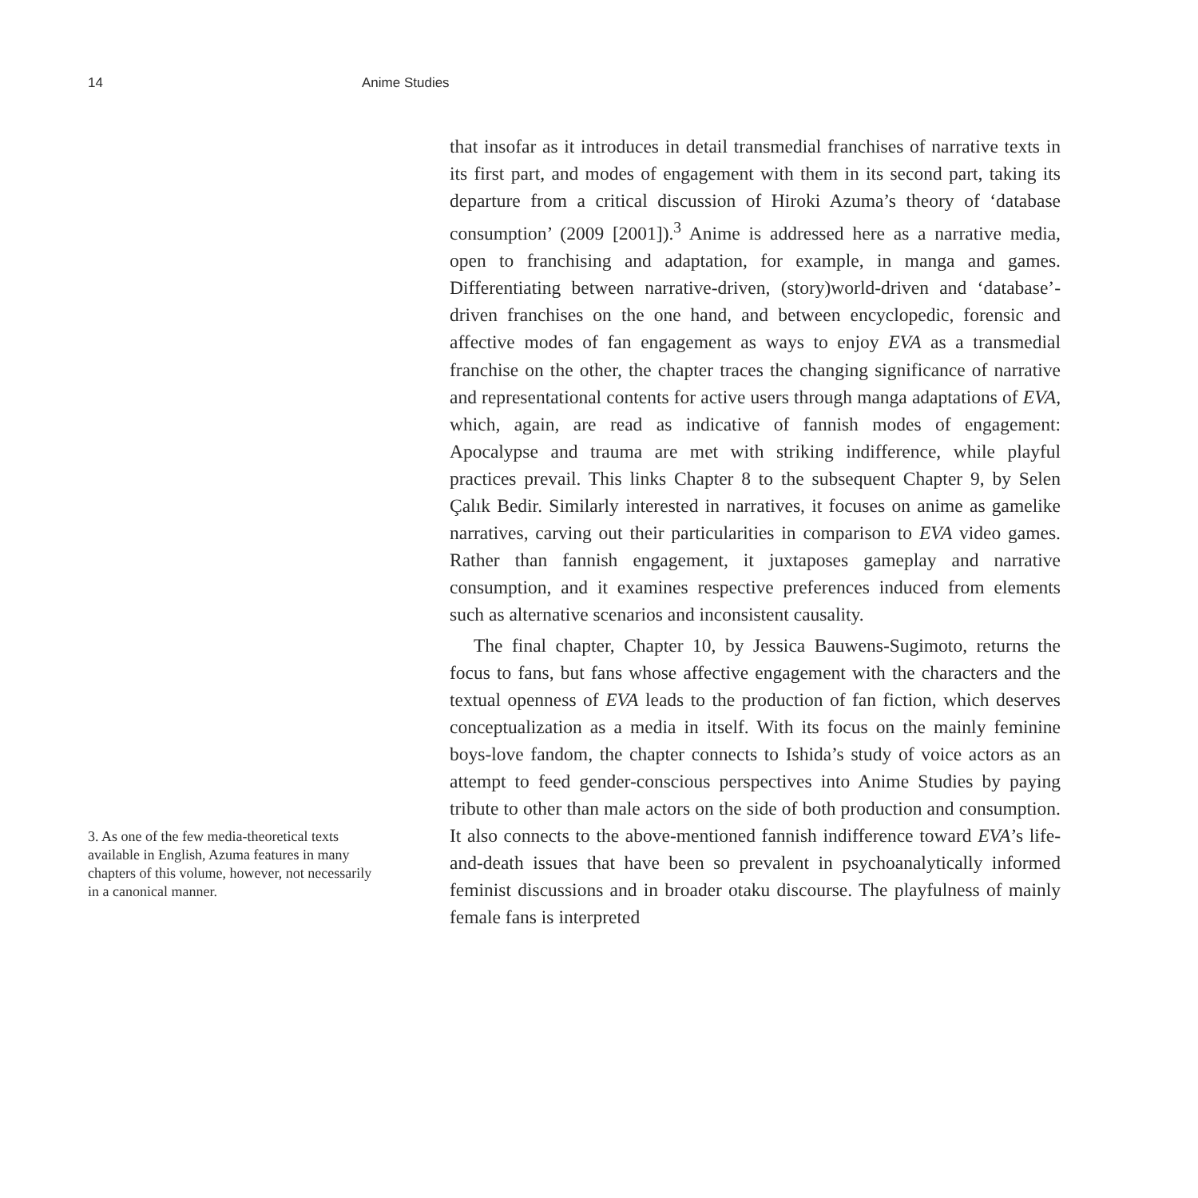14 Anime Studies
3. As one of the few media-theoretical texts available in English, Azuma features in many chapters of this volume, however, not necessarily in a canonical manner.
that insofar as it introduces in detail transmedial franchises of narrative texts in its first part, and modes of engagement with them in its second part, taking its departure from a critical discussion of Hiroki Azuma’s theory of ‘database consumption’ (2009 [2001]).<sup>3</sup> Anime is addressed here as a narrative media, open to franchising and adaptation, for example, in manga and games. Differentiating between narrative-driven, (story)world-driven and ‘database’-driven franchises on the one hand, and between encyclopedic, forensic and affective modes of fan engagement as ways to enjoy EVA as a transmedial franchise on the other, the chapter traces the changing significance of narrative and representational contents for active users through manga adaptations of EVA, which, again, are read as indicative of fannish modes of engagement: Apocalypse and trauma are met with striking indifference, while playful practices prevail. This links Chapter 8 to the subsequent Chapter 9, by Selen Çalık Bedir. Similarly interested in narratives, it focuses on anime as gamelike narratives, carving out their particularities in comparison to EVA video games. Rather than fannish engagement, it juxtaposes gameplay and narrative consumption, and it examines respective preferences induced from elements such as alternative scenarios and inconsistent causality.
The final chapter, Chapter 10, by Jessica Bauwens-Sugimoto, returns the focus to fans, but fans whose affective engagement with the characters and the textual openness of EVA leads to the production of fan fiction, which deserves conceptualization as a media in itself. With its focus on the mainly feminine boys-love fandom, the chapter connects to Ishida’s study of voice actors as an attempt to feed gender-conscious perspectives into Anime Studies by paying tribute to other than male actors on the side of both production and consumption. It also connects to the above-mentioned fannish indifference toward EVA’s life-and-death issues that have been so prevalent in psychoanalytically informed feminist discussions and in broader otaku discourse. The playfulness of mainly female fans is interpreted